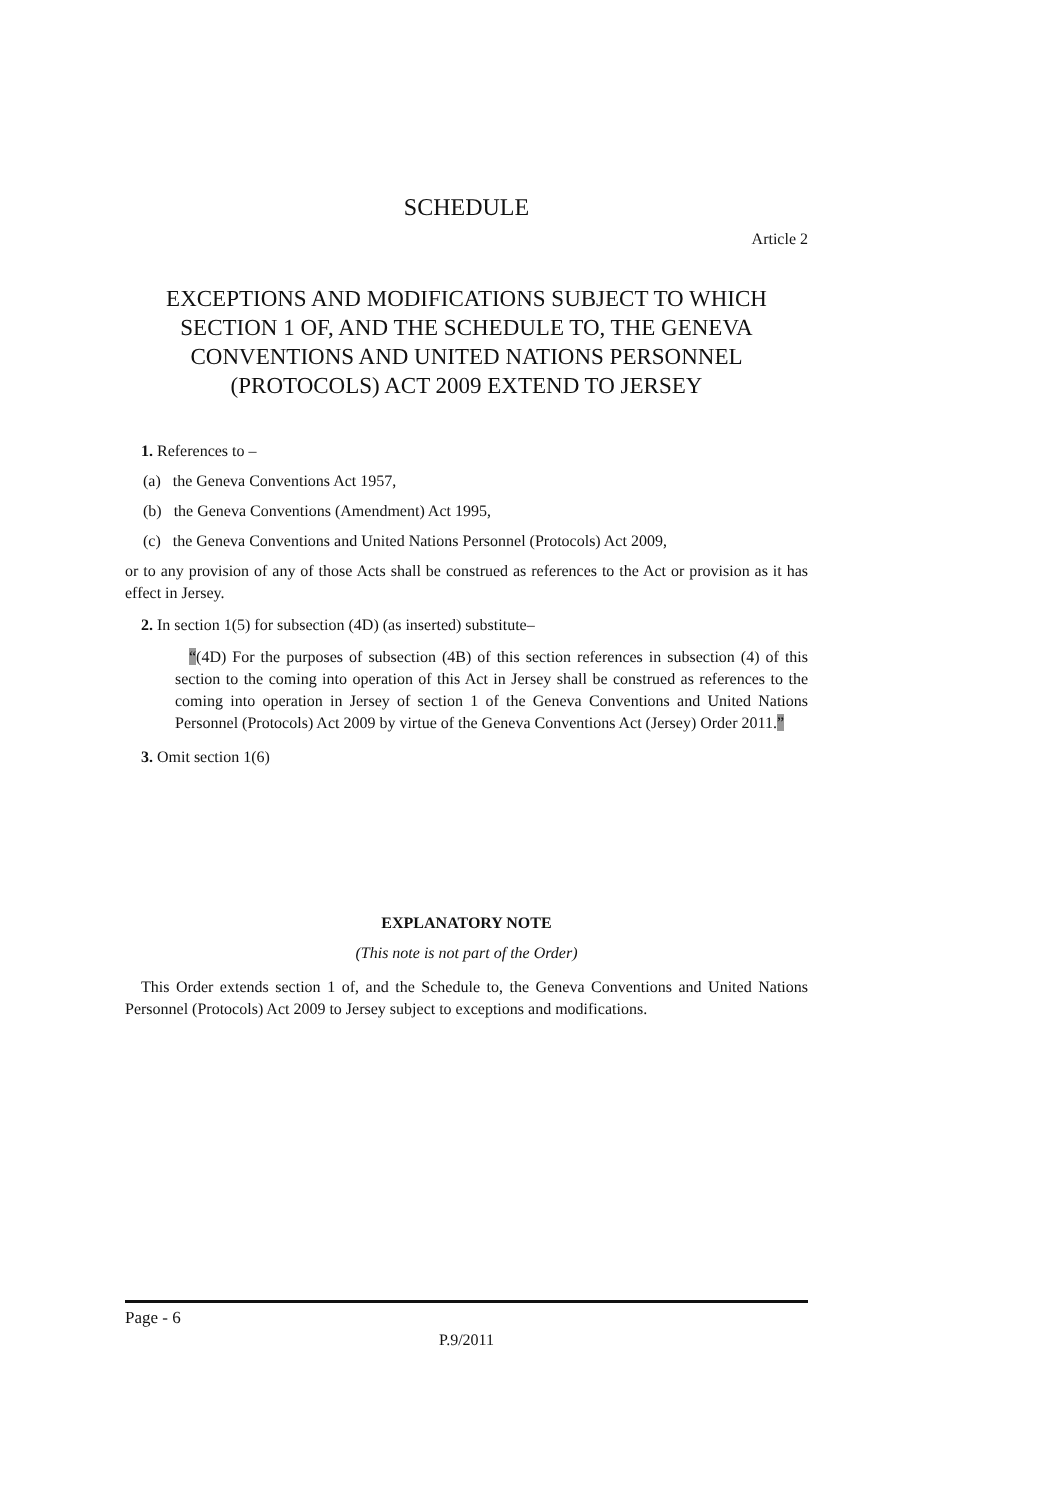SCHEDULE
Article 2
EXCEPTIONS AND MODIFICATIONS SUBJECT TO WHICH SECTION 1 OF, AND THE SCHEDULE TO, THE GENEVA CONVENTIONS AND UNITED NATIONS PERSONNEL (PROTOCOLS) ACT 2009 EXTEND TO JERSEY
1. References to –
(a) the Geneva Conventions Act 1957,
(b) the Geneva Conventions (Amendment) Act 1995,
(c) the Geneva Conventions and United Nations Personnel (Protocols) Act 2009,
or to any provision of any of those Acts shall be construed as references to the Act or provision as it has effect in Jersey.
2. In section 1(5) for subsection (4D) (as inserted) substitute–
“(4D) For the purposes of subsection (4B) of this section references in subsection (4) of this section to the coming into operation of this Act in Jersey shall be construed as references to the coming into operation in Jersey of section 1 of the Geneva Conventions and United Nations Personnel (Protocols) Act 2009 by virtue of the Geneva Conventions Act (Jersey) Order 2011.”
3. Omit section 1(6)
EXPLANATORY NOTE
(This note is not part of the Order)
This Order extends section 1 of, and the Schedule to, the Geneva Conventions and United Nations Personnel (Protocols) Act 2009 to Jersey subject to exceptions and modifications.
Page - 6
P.9/2011